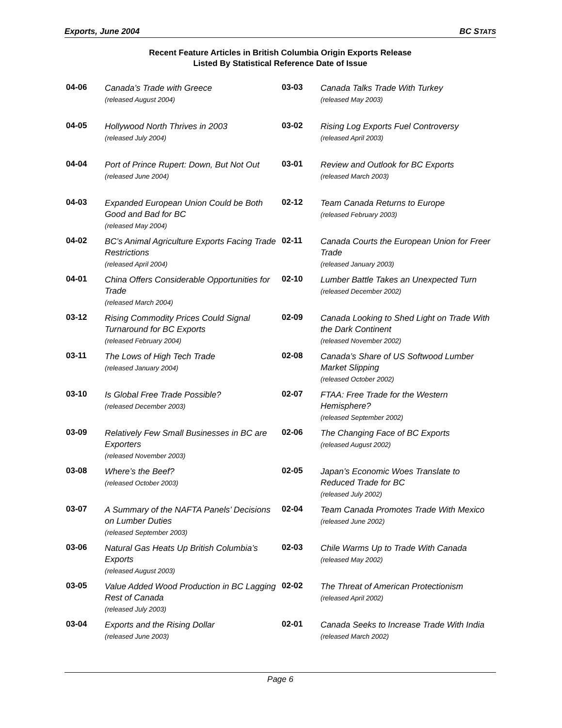Exports, June 2004 BC STATS
Recent Feature Articles in British Columbia Origin Exports Release
Listed By Statistical Reference Date of Issue
04-06
Canada’s Trade with Greece
(released August 2004)
04-05
Hollywood North Thrives in 2003
(released July 2004)
04-04
Port of Prince Rupert: Down, But Not Out
(released June 2004)
04-03
Expanded European Union Could be Both Good and Bad for BC
(released May 2004)
04-02
BC’s Animal Agriculture Exports Facing Trade Restrictions
(released April 2004)
04-01
China Offers Considerable Opportunities for Trade
(released March 2004)
03-12
Rising Commodity Prices Could Signal Turnaround for BC Exports
(released February 2004)
03-11
The Lows of High Tech Trade
(released January 2004)
03-10
Is Global Free Trade Possible?
(released December 2003)
03-09
Relatively Few Small Businesses in BC are Exporters
(released November 2003)
03-08
Where’s the Beef?
(released October 2003)
03-07
A Summary of the NAFTA Panels’ Decisions on Lumber Duties
(released September 2003)
03-06
Natural Gas Heats Up British Columbia’s Exports
(released August 2003)
03-05
Value Added Wood Production in BC Lagging Rest of Canada
(released July 2003)
03-04
Exports and the Rising Dollar
(released June 2003)
03-03
Canada Talks Trade With Turkey
(released May 2003)
03-02
Rising Log Exports Fuel Controversy
(released April 2003)
03-01
Review and Outlook for BC Exports
(released March 2003)
02-12
Team Canada Returns to Europe
(released February 2003)
02-11
Canada Courts the European Union for Freer Trade
(released January 2003)
02-10
Lumber Battle Takes an Unexpected Turn
(released December 2002)
02-09
Canada Looking to Shed Light on Trade With the Dark Continent
(released November 2002)
02-08
Canada’s Share of US Softwood Lumber Market Slipping
(released October 2002)
02-07
FTAA: Free Trade for the Western Hemisphere?
(released September 2002)
02-06
The Changing Face of BC Exports
(released August 2002)
02-05
Japan’s Economic Woes Translate to Reduced Trade for BC
(released July 2002)
02-04
Team Canada Promotes Trade With Mexico
(released June 2002)
02-03
Chile Warms Up to Trade With Canada
(released May 2002)
02-02
The Threat of American Protectionism
(released April 2002)
02-01
Canada Seeks to Increase Trade With India
(released March 2002)
Page 6